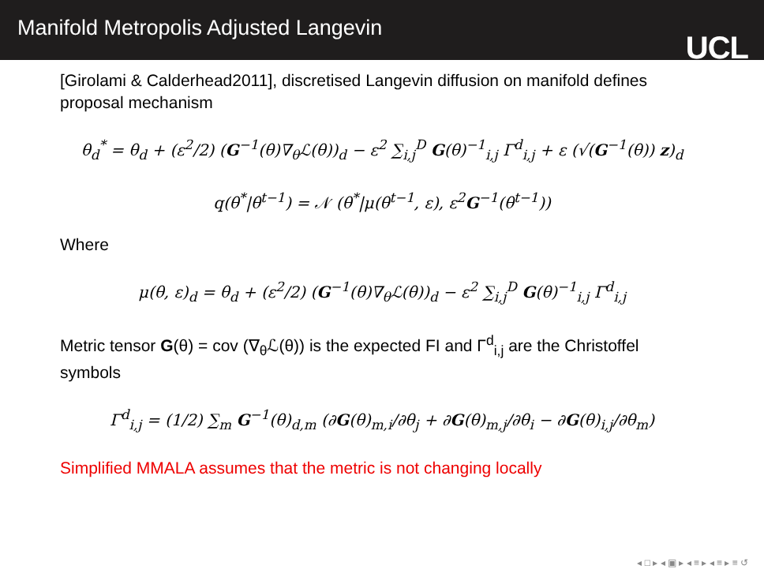Manifold Metropolis Adjusted Langevin
UCL
[Girolami & Calderhead2011], discretised Langevin diffusion on manifold defines proposal mechanism
θ<sub>d</sub><sup>*</sup> = θ<sub>d</sub> + (ε<sup>2</sup>/2) (G<sup>−1</sup>(θ)∇<sub>θ</sub>ℒ(θ))<sub>d</sub> − ε<sup>2</sup> ∑<sub>i,j</sub><sup>D</sup> G(θ)<sup>−1</sup><sub>i,j</sub> Γ<sup>d</sup><sub>i,j</sub> + ε (√(G<sup>−1</sup>(θ)) z)<sub>d</sub>
q(θ<sup>*</sup>|θ<sup>t−1</sup>) = 𝒩 (θ<sup>*</sup>|μ(θ<sup>t−1</sup>, ε), ε<sup>2</sup>G<sup>−1</sup>(θ<sup>t−1</sup>))
Where
μ(θ, ε)<sub>d</sub> = θ<sub>d</sub> + (ε<sup>2</sup>/2) (G<sup>−1</sup>(θ)∇<sub>θ</sub>ℒ(θ))<sub>d</sub> − ε<sup>2</sup> ∑<sub>i,j</sub><sup>D</sup> G(θ)<sup>−1</sup><sub>i,j</sub> Γ<sup>d</sup><sub>i,j</sub>
Metric tensor G(θ) = cov (∇<sub>θ</sub>ℒ(θ)) is the expected FI and Γ<sup>d</sup><sub>i,j</sub> are the Christoffel symbols
Γ<sup>d</sup><sub>i,j</sub> = (1/2) ∑<sub>m</sub> G<sup>−1</sup>(θ)<sub>d,m</sub> (∂G(θ)<sub>m,i</sub>/∂θ<sub>j</sub> + ∂G(θ)<sub>m,j</sub>/∂θ<sub>i</sub> − ∂G(θ)<sub>i,j</sub>/∂θ<sub>m</sub>)
Simplified MMALA assumes that the metric is not changing locally
◂ □ ▸ ◂ ▣ ▸ ◂ ≡ ▸ ◂ ≡ ▸ ≡ ↺